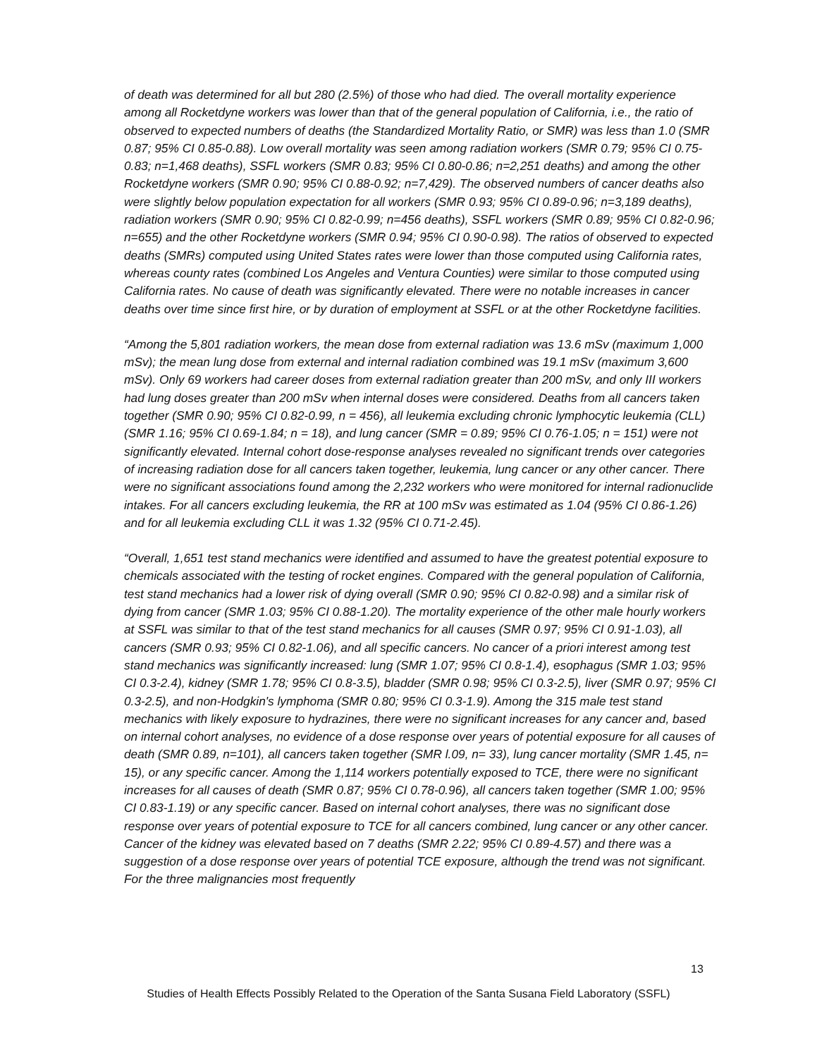of death was determined for all but 280 (2.5%) of those who had died. The overall mortality experience among all Rocketdyne workers was lower than that of the general population of California, i.e., the ratio of observed to expected numbers of deaths (the Standardized Mortality Ratio, or SMR) was less than 1.0 (SMR 0.87; 95% CI 0.85-0.88). Low overall mortality was seen among radiation workers (SMR 0.79; 95% CI 0.75-0.83; n=1,468 deaths), SSFL workers (SMR 0.83; 95% CI 0.80-0.86; n=2,251 deaths) and among the other Rocketdyne workers (SMR 0.90; 95% CI 0.88-0.92; n=7,429). The observed numbers of cancer deaths also were slightly below population expectation for all workers (SMR 0.93; 95% CI 0.89-0.96; n=3,189 deaths), radiation workers (SMR 0.90; 95% CI 0.82-0.99; n=456 deaths), SSFL workers (SMR 0.89; 95% CI 0.82-0.96; n=655) and the other Rocketdyne workers (SMR 0.94; 95% CI 0.90-0.98). The ratios of observed to expected deaths (SMRs) computed using United States rates were lower than those computed using California rates, whereas county rates (combined Los Angeles and Ventura Counties) were similar to those computed using California rates. No cause of death was significantly elevated. There were no notable increases in cancer deaths over time since first hire, or by duration of employment at SSFL or at the other Rocketdyne facilities.
“Among the 5,801 radiation workers, the mean dose from external radiation was 13.6 mSv (maximum 1,000 mSv); the mean lung dose from external and internal radiation combined was 19.1 mSv (maximum 3,600 mSv). Only 69 workers had career doses from external radiation greater than 200 mSv, and only III workers had lung doses greater than 200 mSv when internal doses were considered. Deaths from all cancers taken together (SMR 0.90; 95% CI 0.82-0.99, n = 456), all leukemia excluding chronic lymphocytic leukemia (CLL) (SMR 1.16; 95% CI 0.69-1.84; n = 18), and lung cancer (SMR = 0.89; 95% CI 0.76-1.05; n = 151) were not significantly elevated. Internal cohort dose-response analyses revealed no significant trends over categories of increasing radiation dose for all cancers taken together, leukemia, lung cancer or any other cancer. There were no significant associations found among the 2,232 workers who were monitored for internal radionuclide intakes. For all cancers excluding leukemia, the RR at 100 mSv was estimated as 1.04 (95% CI 0.86-1.26) and for all leukemia excluding CLL it was 1.32 (95% CI 0.71-2.45).
“Overall, 1,651 test stand mechanics were identified and assumed to have the greatest potential exposure to chemicals associated with the testing of rocket engines. Compared with the general population of California, test stand mechanics had a lower risk of dying overall (SMR 0.90; 95% CI 0.82-0.98) and a similar risk of dying from cancer (SMR 1.03; 95% CI 0.88-1.20). The mortality experience of the other male hourly workers at SSFL was similar to that of the test stand mechanics for all causes (SMR 0.97; 95% CI 0.91-1.03), all cancers (SMR 0.93; 95% CI 0.82-1.06), and all specific cancers. No cancer of a priori interest among test stand mechanics was significantly increased: lung (SMR 1.07; 95% CI 0.8-1.4), esophagus (SMR 1.03; 95% CI 0.3-2.4), kidney (SMR 1.78; 95% CI 0.8-3.5), bladder (SMR 0.98; 95% CI 0.3-2.5), liver (SMR 0.97; 95% CI 0.3-2.5), and non-Hodgkin's lymphoma (SMR 0.80; 95% CI 0.3-1.9). Among the 315 male test stand mechanics with likely exposure to hydrazines, there were no significant increases for any cancer and, based on internal cohort analyses, no evidence of a dose response over years of potential exposure for all causes of death (SMR 0.89, n=101), all cancers taken together (SMR l.09, n= 33), lung cancer mortality (SMR 1.45, n= 15), or any specific cancer. Among the 1,114 workers potentially exposed to TCE, there were no significant increases for all causes of death (SMR 0.87; 95% CI 0.78-0.96), all cancers taken together (SMR 1.00; 95% CI 0.83-1.19) or any specific cancer. Based on internal cohort analyses, there was no significant dose response over years of potential exposure to TCE for all cancers combined, lung cancer or any other cancer. Cancer of the kidney was elevated based on 7 deaths (SMR 2.22; 95% CI 0.89-4.57) and there was a suggestion of a dose response over years of potential TCE exposure, although the trend was not significant. For the three malignancies most frequently
13
Studies of Health Effects Possibly Related to the Operation of the Santa Susana Field Laboratory (SSFL)